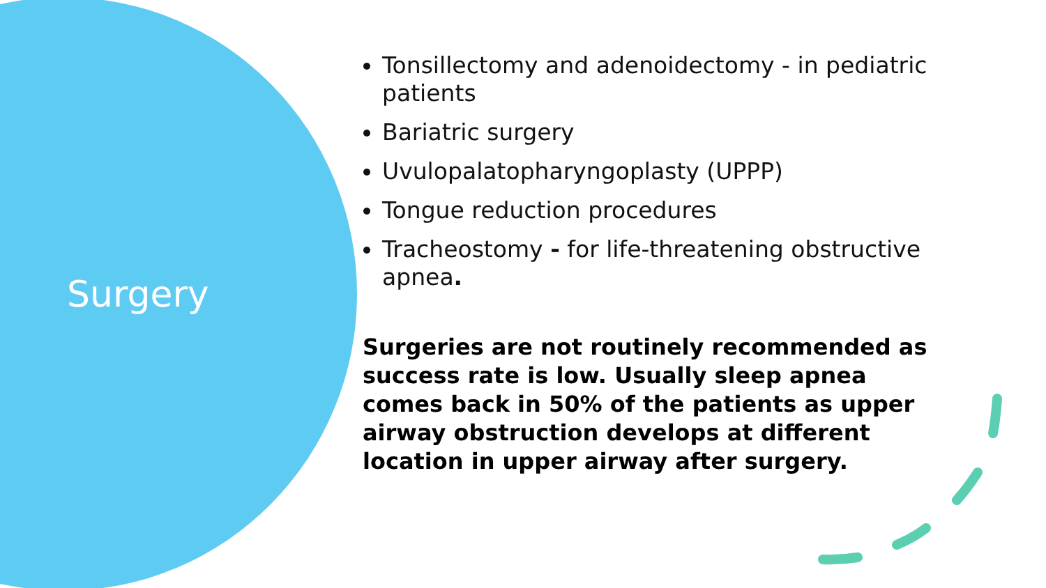Surgery
Tonsillectomy and adenoidectomy - in pediatric patients
Bariatric surgery
Uvulopalatopharyngoplasty (UPPP)
Tongue reduction procedures
Tracheostomy - for life-threatening obstructive apnea.
Surgeries are not routinely recommended as success rate is low. Usually sleep apnea comes back in 50% of the patients as upper airway obstruction develops at different location in upper airway after surgery.